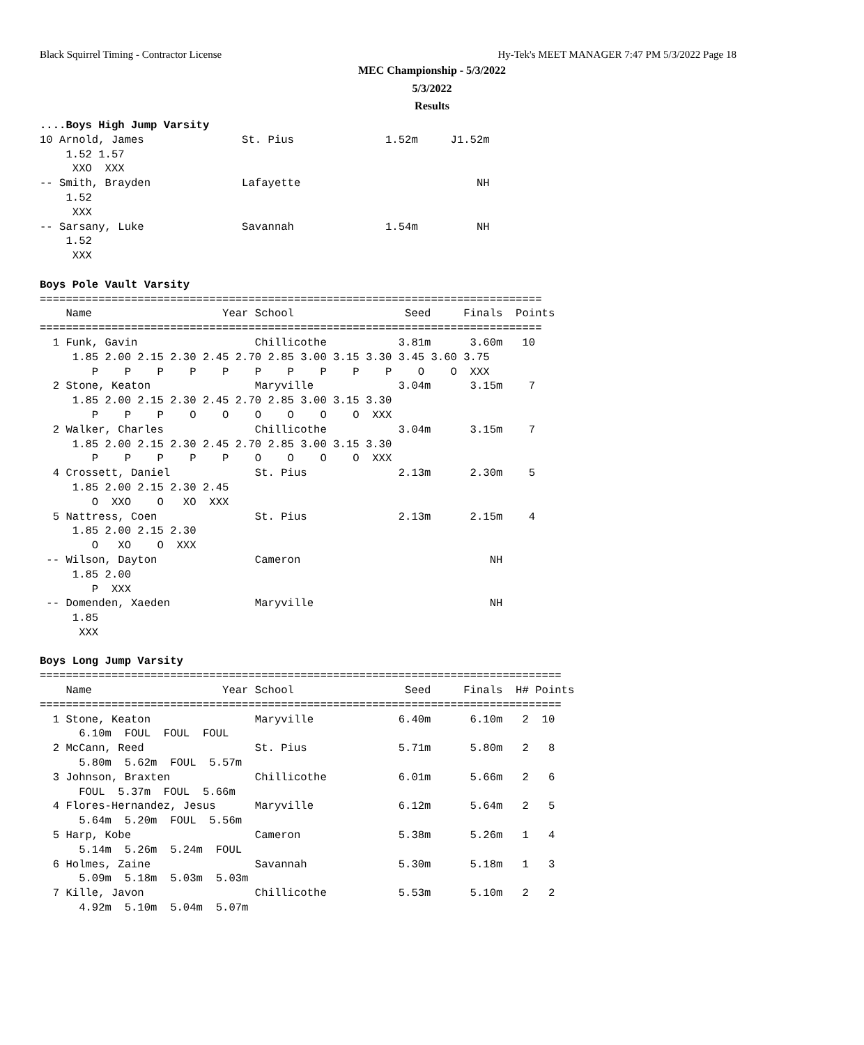Black Squirrel Timing - Contractor License
Hy-Tek's MEET MANAGER 7:47 PM 5/3/2022 Page 18
MEC Championship - 5/3/2022
5/3/2022
Results
....Boys High Jump Varsity
10 Arnold, James               St. Pius              1.52m     J1.52m
    1.52 1.57
     XXO  XXX
-- Smith, Brayden              Lafayette                           NH
    1.52
     XXX
-- Sarsany, Luke               Savannah              1.54m         NH
    1.52
     XXX

Boys Pole Vault Varsity
=============================================================================
    Name                    Year School                 Seed     Finals  Points
=============================================================================
  1 Funk, Gavin                  Chillicothe           3.81m      3.60m   10
     1.85 2.00 2.15 2.30 2.45 2.70 2.85 3.00 3.15 3.30 3.45 3.60 3.75
        P    P    P    P    P    P    P    P    P    P    O    O  XXX
  2 Stone, Keaton                Maryville             3.04m      3.15m    7
     1.85 2.00 2.15 2.30 2.45 2.70 2.85 3.00 3.15 3.30
        P    P    P    O    O    O    O    O    O  XXX
  2 Walker, Charles              Chillicothe           3.04m      3.15m    7
     1.85 2.00 2.15 2.30 2.45 2.70 2.85 3.00 3.15 3.30
        P    P    P    P    P    O    O    O    O  XXX
  4 Crossett, Daniel             St. Pius              2.13m      2.30m    5
     1.85 2.00 2.15 2.30 2.45
        O  XXO    O   XO  XXX
  5 Nattress, Coen               St. Pius              2.13m      2.15m    4
     1.85 2.00 2.15 2.30
        O   XO    O  XXX
 -- Wilson, Dayton               Cameron                             NH
     1.85 2.00
        P  XXX
 -- Domenden, Xaeden             Maryville                           NH
     1.85
      XXX

Boys Long Jump Varsity
================================================================================
    Name                    Year School                 Seed     Finals  H# Points
================================================================================
  1 Stone, Keaton                Maryville             6.40m      6.10m   2  10
      6.10m  FOUL  FOUL  FOUL
  2 McCann, Reed                 St. Pius              5.71m      5.80m   2   8
      5.80m  5.62m  FOUL  5.57m
  3 Johnson, Braxten             Chillicothe           6.01m      5.66m   2   6
      FOUL  5.37m  FOUL  5.66m
  4 Flores-Hernandez, Jesus      Maryville             6.12m      5.64m   2   5
      5.64m  5.20m  FOUL  5.56m
  5 Harp, Kobe                   Cameron               5.38m      5.26m   1   4
      5.14m  5.26m  5.24m  FOUL
  6 Holmes, Zaine                Savannah              5.30m      5.18m   1   3
      5.09m  5.18m  5.03m  5.03m
  7 Kille, Javon                 Chillicothe           5.53m      5.10m   2   2
      4.92m  5.10m  5.04m  5.07m